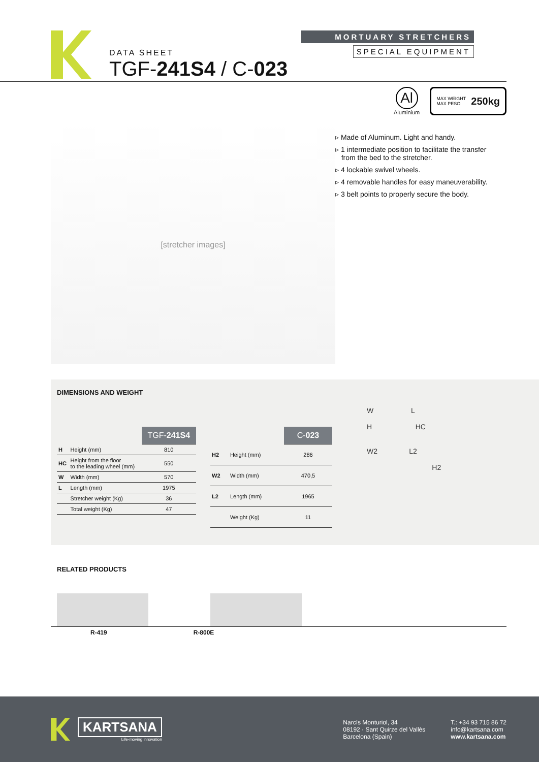DATA SHEET
TGF-241S4 / C-023
MORTUARY STRETCHERS
SPECIAL EQUIPMENT
Al
Aluminium
MAX WEIGHT
MAX PESO 250kg
[stretcher images]
▹ Made of Aluminum. Light and handy.
▹ 1 intermediate position to facilitate the transfer
from the bed to the stretcher.
▹ 4 lockable swivel wheels.
▹ 4 removable handles for easy maneuverability.
▹ 3 belt points to properly secure the body.
DIMENSIONS AND WEIGHT
| | | TGF- 241S4 |
| --- | --- | --- |
| H | Height (mm) | 810 |
| HC | Height from the floor to the leading wheel (mm) | 550 |
| W | Width (mm) | 570 |
| L | Length (mm) | 1975 |
| | Stretcher weight (Kg) | 36 |
| | Total weight (Kg) | 47 |
| | | C- 023 |
| --- | --- | --- |
| H2 | Height (mm) | 286 |
| W2 | Width (mm) | 470,5 |
| L2 | Length (mm) | 1965 |
| | Weight (Kg) | 11 |
W L
H HC
W2 L2
H2
RELATED PRODUCTS
R-419 R-800E
KARTSANA
Life-moving innovation
Narcís Monturiol, 34
08192 · Sant Quirze del Vallès
Barcelona (Spain)
T.: +34 93 715 86 72
info@kartsana.com
www.kartsana.com